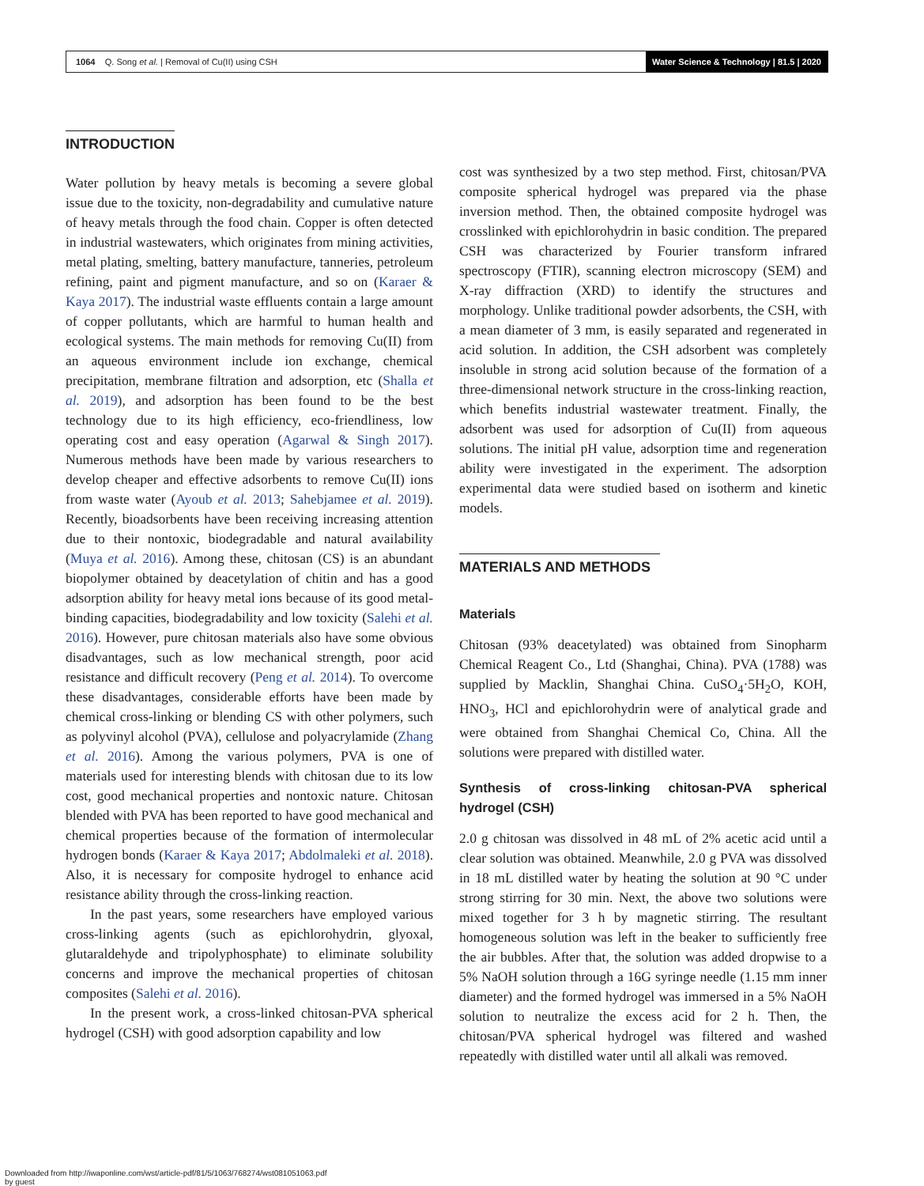1064 Q. Song et al. | Removal of Cu(II) using CSH Water Science & Technology | 81.5 | 2020
INTRODUCTION
Water pollution by heavy metals is becoming a severe global issue due to the toxicity, non-degradability and cumulative nature of heavy metals through the food chain. Copper is often detected in industrial wastewaters, which originates from mining activities, metal plating, smelting, battery manufacture, tanneries, petroleum refining, paint and pigment manufacture, and so on (Karaer & Kaya 2017). The industrial waste effluents contain a large amount of copper pollutants, which are harmful to human health and ecological systems. The main methods for removing Cu(II) from an aqueous environment include ion exchange, chemical precipitation, membrane filtration and adsorption, etc (Shalla et al. 2019), and adsorption has been found to be the best technology due to its high efficiency, eco-friendliness, low operating cost and easy operation (Agarwal & Singh 2017). Numerous methods have been made by various researchers to develop cheaper and effective adsorbents to remove Cu(II) ions from waste water (Ayoub et al. 2013; Sahebjamee et al. 2019). Recently, bioadsorbents have been receiving increasing attention due to their nontoxic, biodegradable and natural availability (Muya et al. 2016). Among these, chitosan (CS) is an abundant biopolymer obtained by deacetylation of chitin and has a good adsorption ability for heavy metal ions because of its good metal-binding capacities, biodegradability and low toxicity (Salehi et al. 2016). However, pure chitosan materials also have some obvious disadvantages, such as low mechanical strength, poor acid resistance and difficult recovery (Peng et al. 2014). To overcome these disadvantages, considerable efforts have been made by chemical cross-linking or blending CS with other polymers, such as polyvinyl alcohol (PVA), cellulose and polyacrylamide (Zhang et al. 2016). Among the various polymers, PVA is one of materials used for interesting blends with chitosan due to its low cost, good mechanical properties and nontoxic nature. Chitosan blended with PVA has been reported to have good mechanical and chemical properties because of the formation of intermolecular hydrogen bonds (Karaer & Kaya 2017; Abdolmaleki et al. 2018). Also, it is necessary for composite hydrogel to enhance acid resistance ability through the cross-linking reaction.
In the past years, some researchers have employed various cross-linking agents (such as epichlorohydrin, glyoxal, glutaraldehyde and tripolyphosphate) to eliminate solubility concerns and improve the mechanical properties of chitosan composites (Salehi et al. 2016).
In the present work, a cross-linked chitosan-PVA spherical hydrogel (CSH) with good adsorption capability and low
cost was synthesized by a two step method. First, chitosan/PVA composite spherical hydrogel was prepared via the phase inversion method. Then, the obtained composite hydrogel was crosslinked with epichlorohydrin in basic condition. The prepared CSH was characterized by Fourier transform infrared spectroscopy (FTIR), scanning electron microscopy (SEM) and X-ray diffraction (XRD) to identify the structures and morphology. Unlike traditional powder adsorbents, the CSH, with a mean diameter of 3 mm, is easily separated and regenerated in acid solution. In addition, the CSH adsorbent was completely insoluble in strong acid solution because of the formation of a three-dimensional network structure in the cross-linking reaction, which benefits industrial wastewater treatment. Finally, the adsorbent was used for adsorption of Cu(II) from aqueous solutions. The initial pH value, adsorption time and regeneration ability were investigated in the experiment. The adsorption experimental data were studied based on isotherm and kinetic models.
MATERIALS AND METHODS
Materials
Chitosan (93% deacetylated) was obtained from Sinopharm Chemical Reagent Co., Ltd (Shanghai, China). PVA (1788) was supplied by Macklin, Shanghai China. CuSO<sub>4</sub>·5H<sub>2</sub>O, KOH, HNO<sub>3</sub>, HCl and epichlorohydrin were of analytical grade and were obtained from Shanghai Chemical Co, China. All the solutions were prepared with distilled water.
Synthesis of cross-linking chitosan-PVA spherical hydrogel (CSH)
2.0 g chitosan was dissolved in 48 mL of 2% acetic acid until a clear solution was obtained. Meanwhile, 2.0 g PVA was dissolved in 18 mL distilled water by heating the solution at 90 °C under strong stirring for 30 min. Next, the above two solutions were mixed together for 3 h by magnetic stirring. The resultant homogeneous solution was left in the beaker to sufficiently free the air bubbles. After that, the solution was added dropwise to a 5% NaOH solution through a 16G syringe needle (1.15 mm inner diameter) and the formed hydrogel was immersed in a 5% NaOH solution to neutralize the excess acid for 2 h. Then, the chitosan/PVA spherical hydrogel was filtered and washed repeatedly with distilled water until all alkali was removed.
Downloaded from http://iwaponline.com/wst/article-pdf/81/5/1063/768274/wst081051063.pdf
by guest